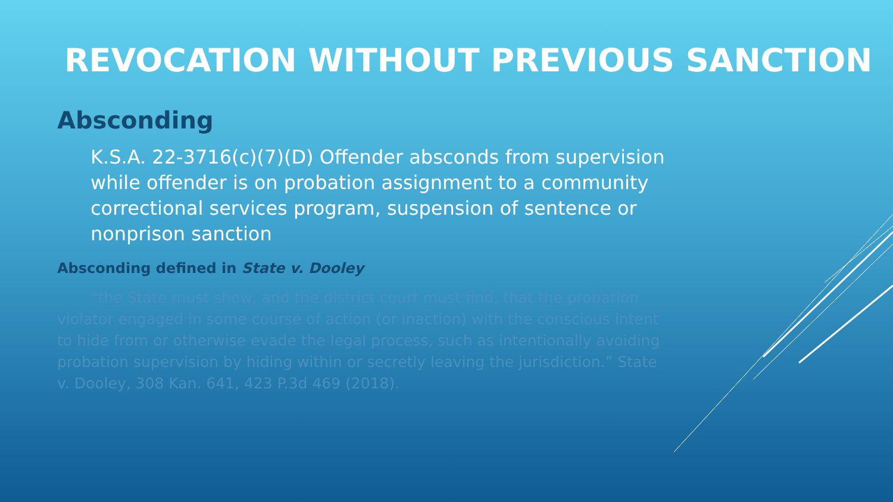REVOCATION WITHOUT PREVIOUS SANCTION
Absconding
K.S.A. 22-3716(c)(7)(D) Offender absconds from supervision while offender is on probation assignment to a community correctional services program, suspension of sentence or nonprison sanction
Absconding defined in State v. Dooley
“the State must show, and the district court must find, that the probation violator engaged in some course of action (or inaction) with the conscious intent to hide from or otherwise evade the legal process, such as intentionally avoiding probation supervision by hiding within or secretly leaving the jurisdiction.” State v. Dooley, 308 Kan. 641, 423 P.3d 469 (2018).